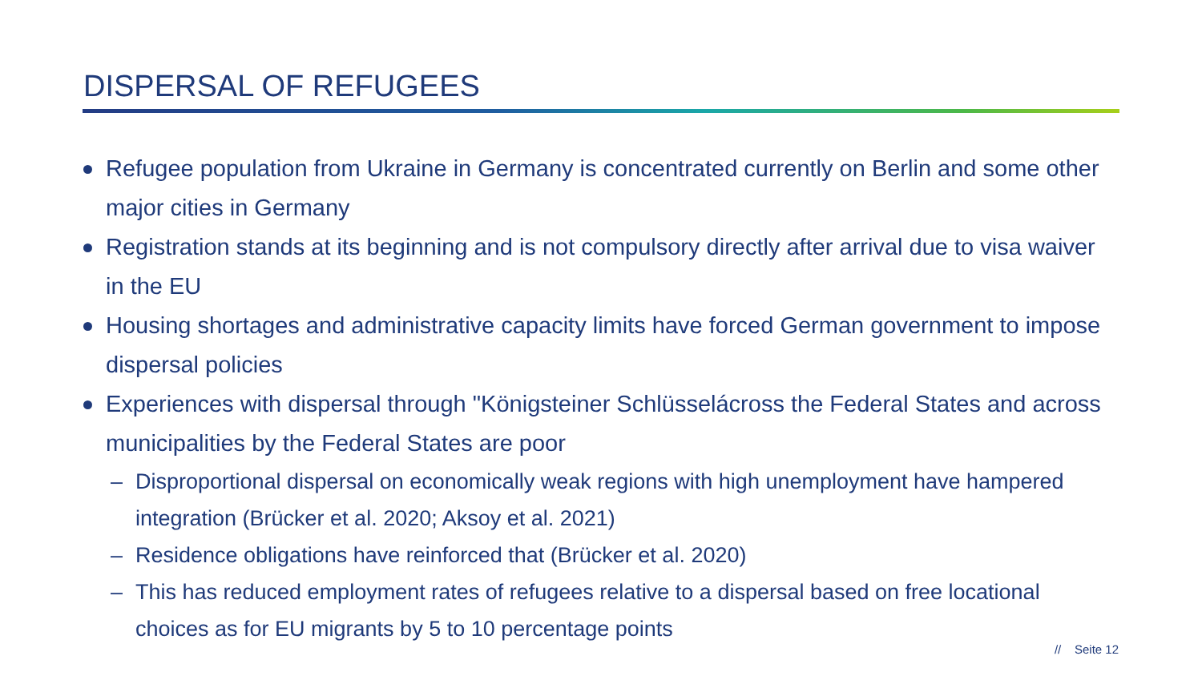DISPERSAL OF REFUGEES
Refugee population from Ukraine in Germany is concentrated currently on Berlin and some other major cities in Germany
Registration stands at its beginning and is not compulsory directly after arrival due to visa waiver in the EU
Housing shortages and administrative capacity limits have forced German government to impose dispersal policies
Experiences with dispersal through "Königsteiner Schlüsselácross the Federal States and across municipalities by the Federal States are poor
– Disproportional dispersal on economically weak regions with high unemployment have hampered integration (Brücker et al. 2020; Aksoy et al. 2021)
– Residence obligations have reinforced that (Brücker et al. 2020)
– This has reduced employment rates of refugees relative to a dispersal based on free locational choices as for EU migrants by 5 to 10 percentage points
// Seite 12